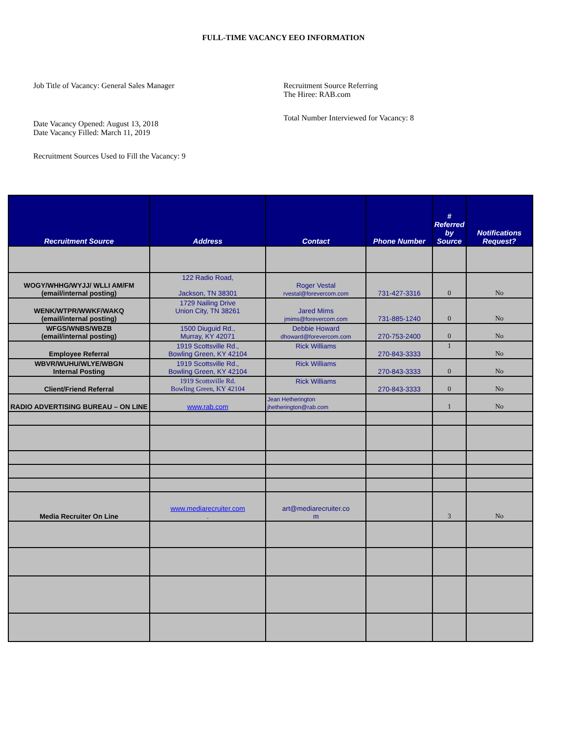FULL-TIME VACANCY EEO INFORMATION
Job Title of Vacancy: General Sales Manager
Date Vacancy Opened: August 13, 2018
Date Vacancy Filled: March 11, 2019
Recruitment Sources Used to Fill the Vacancy: 9
Recruitment Source Referring
The Hiree: RAB.com
Total Number Interviewed for Vacancy: 8
| Recruitment Source | Address | Contact | Phone Number | # Referred by Source | Notifications Request? |
| --- | --- | --- | --- | --- | --- |
| WOGY/WHHG/WYJJ/ WLLI AM/FM (email/internal posting) | 122 Radio Road, Jackson, TN 38301 | Roger Vestal rvestal@forevercom.com | 731-427-3316 | 0 | No |
| WENK/WTPR/WWKF/WAKQ (email/internal posting) | 1729 Nailing Drive Union City, TN 38261 | Jared Mims jmims@forevercom.com | 731-885-1240 | 0 | No |
| WFGS/WNBS/WBZB (email/internal posting) | 1500 Diuguid Rd., Murray, KY 42071 | Debbie Howard dhoward@forevercom.com | 270-753-2400 | 0 | No |
| Employee Referral | 1919 Scottsville Rd., Bowling Green, KY 42104 | Rick Williams | 270-843-3333 | 1 | No |
| WBVR/WUHU/WLYE/WBGN Internal Posting | 1919 Scottsville Rd., Bowling Green, KY 42104 | Rick Williams | 270-843-3333 | 0 | No |
| Client/Friend Referral | 1919 Scottsville Rd. Bowling Green, KY 42104 | Rick Williams | 270-843-3333 | 0 | No |
| RADIO ADVERTISING BUREAU – ON LINE | www.rab.com | Jean Hetherington jhetherington@rab.com | | 1 | No |
| Media Recruiter On Line | www.mediarecruiter.com . | art@mediarecruiter.co m | | 3 | No |